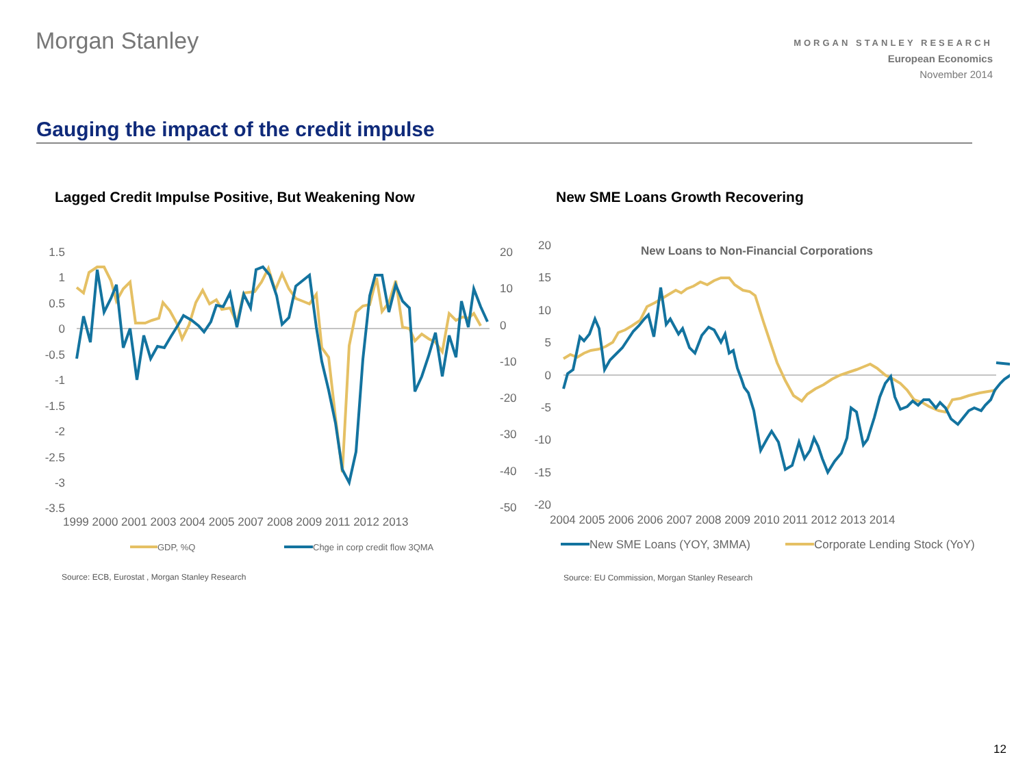Morgan Stanley
MORGAN STANLEY RESEARCH
European Economics
November 2014
Gauging the impact of the credit impulse
Lagged Credit Impulse Positive, But Weakening Now
New SME Loans Growth Recovering
1.5
1
0.5
0
-0.5
-1
-1.5
-2
-2.5
-3
-3.5
20
10
0
-10
-20
-30
-40
-50
1999 2000 2001 2003 2004 2005 2007 2008 2009 2011 2012 2013
GDP, %Q
Chge in corp credit flow 3QMA
Source: ECB, Eurostat , Morgan Stanley Research
20
15
10
5
0
-5
-10
-15
-20
New Loans to Non-Financial Corporations
2004 2005 2006 2006 2007 2008 2009 2010 2011 2012 2013 2014
New SME Loans (YOY, 3MMA)
Corporate Lending Stock (YoY)
Source: EU Commission, Morgan Stanley Research
12